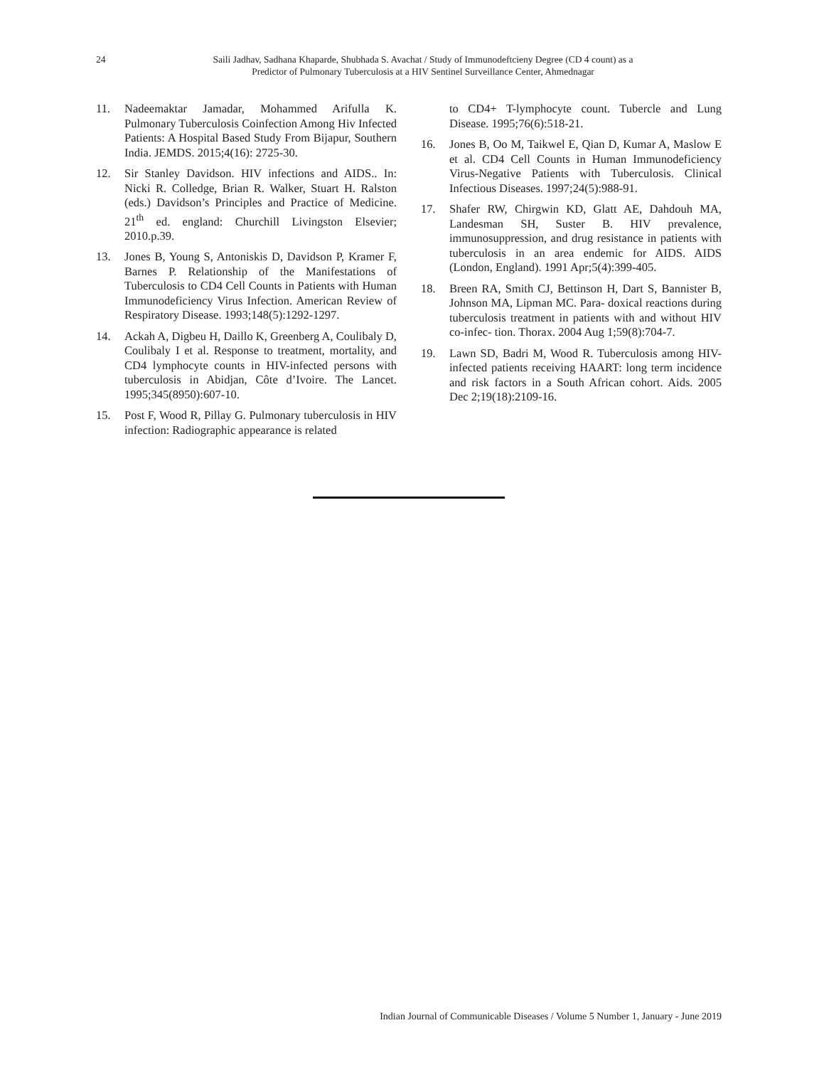24
Saili Jadhav, Sadhana Khaparde, Shubhada S. Avachat / Study of Immunodeftcieny Degree (CD 4 count) as a
Predictor of Pulmonary Tuberculosis at a HIV Sentinel Surveillance Center, Ahmednagar
11. Nadeemaktar Jamadar, Mohammed Arifulla K. Pulmonary Tuberculosis Coinfection Among Hiv Infected Patients: A Hospital Based Study From Bijapur, Southern India. JEMDS. 2015;4(16): 2725-30.
12. Sir Stanley Davidson. HIV infections and AIDS.. In: Nicki R. Colledge, Brian R. Walker, Stuart H. Ralston (eds.) Davidson’s Principles and Practice of Medicine. 21<sup>th</sup> ed. england: Churchill Livingston Elsevier; 2010.p.39.
13. Jones B, Young S, Antoniskis D, Davidson P, Kramer F, Barnes P. Relationship of the Manifestations of Tuberculosis to CD4 Cell Counts in Patients with Human Immunodeficiency Virus Infection. American Review of Respiratory Disease. 1993;148(5):1292-1297.
14. Ackah A, Digbeu H, Daillo K, Greenberg A, Coulibaly D, Coulibaly I et al. Response to treatment, mortality, and CD4 lymphocyte counts in HIV-infected persons with tuberculosis in Abidjan, Côte d’Ivoire. The Lancet. 1995;345(8950):607-10.
15. Post F, Wood R, Pillay G. Pulmonary tuberculosis in HIV infection: Radiographic appearance is related
to CD4+ T-lymphocyte count. Tubercle and Lung Disease. 1995;76(6):518-21.
16. Jones B, Oo M, Taikwel E, Qian D, Kumar A, Maslow E et al. CD4 Cell Counts in Human Immunodeficiency Virus-Negative Patients with Tuberculosis. Clinical Infectious Diseases. 1997;24(5):988-91.
17. Shafer RW, Chirgwin KD, Glatt AE, Dahdouh MA, Landesman SH, Suster B. HIV prevalence, immunosuppression, and drug resistance in patients with tuberculosis in an area endemic for AIDS. AIDS (London, England). 1991 Apr;5(4):399-405.
18. Breen RA, Smith CJ, Bettinson H, Dart S, Bannister B, Johnson MA, Lipman MC. Para- doxical reactions during tuberculosis treatment in patients with and without HIV co-infec- tion. Thorax. 2004 Aug 1;59(8):704-7.
19. Lawn SD, Badri M, Wood R. Tuberculosis among HIV-infected patients receiving HAART: long term incidence and risk factors in a South African cohort. Aids. 2005 Dec 2;19(18):2109-16.
Indian Journal of Communicable Diseases / Volume 5 Number 1, January - June 2019